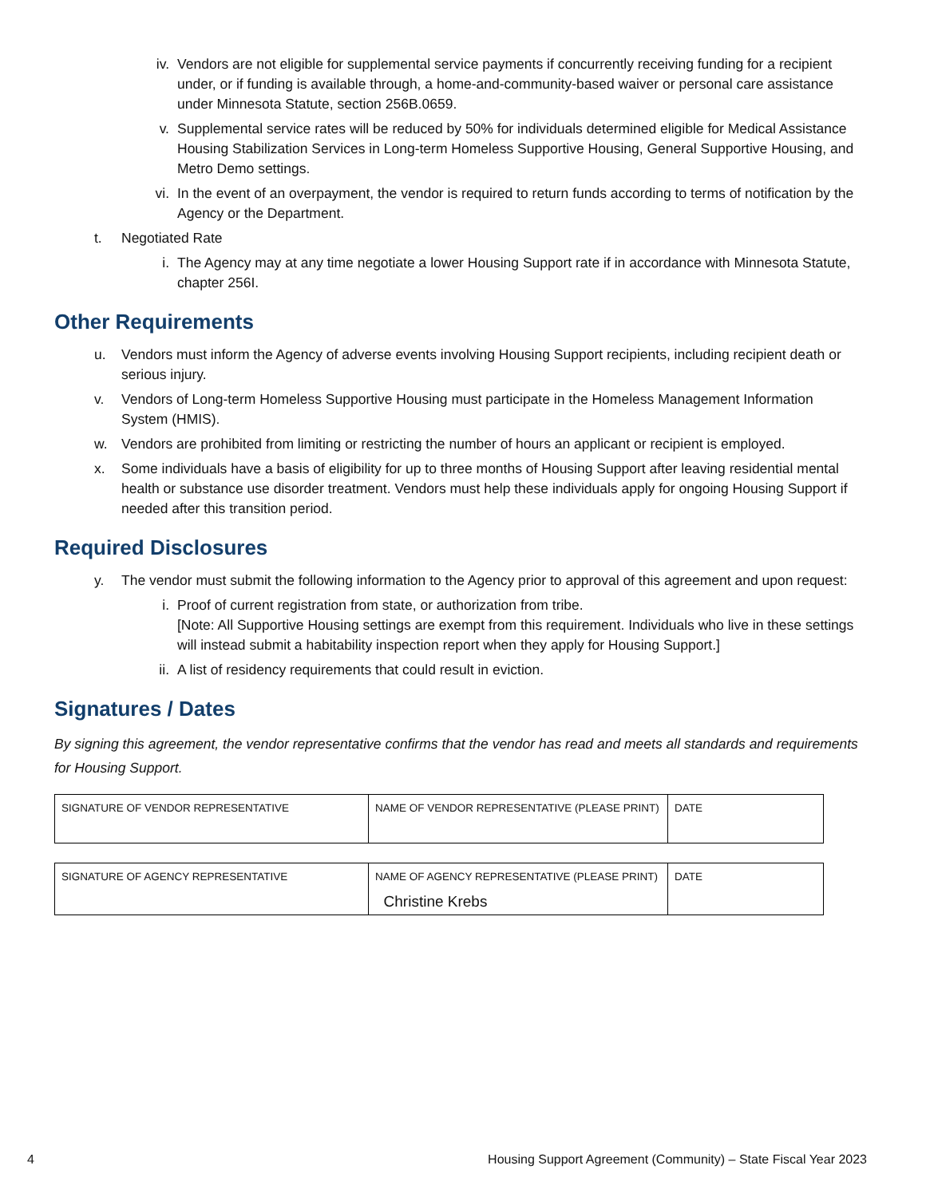iv. Vendors are not eligible for supplemental service payments if concurrently receiving funding for a recipient under, or if funding is available through, a home-and-community-based waiver or personal care assistance under Minnesota Statute, section 256B.0659.
v. Supplemental service rates will be reduced by 50% for individuals determined eligible for Medical Assistance Housing Stabilization Services in Long-term Homeless Supportive Housing, General Supportive Housing, and Metro Demo settings.
vi. In the event of an overpayment, the vendor is required to return funds according to terms of notification by the Agency or the Department.
t. Negotiated Rate
i. The Agency may at any time negotiate a lower Housing Support rate if in accordance with Minnesota Statute, chapter 256I.
Other Requirements
u. Vendors must inform the Agency of adverse events involving Housing Support recipients, including recipient death or serious injury.
v. Vendors of Long-term Homeless Supportive Housing must participate in the Homeless Management Information System (HMIS).
w. Vendors are prohibited from limiting or restricting the number of hours an applicant or recipient is employed.
x. Some individuals have a basis of eligibility for up to three months of Housing Support after leaving residential mental health or substance use disorder treatment. Vendors must help these individuals apply for ongoing Housing Support if needed after this transition period.
Required Disclosures
y. The vendor must submit the following information to the Agency prior to approval of this agreement and upon request:
i. Proof of current registration from state, or authorization from tribe.
[Note: All Supportive Housing settings are exempt from this requirement. Individuals who live in these settings will instead submit a habitability inspection report when they apply for Housing Support.]
ii. A list of residency requirements that could result in eviction.
Signatures / Dates
By signing this agreement, the vendor representative confirms that the vendor has read and meets all standards and requirements for Housing Support.
| SIGNATURE OF VENDOR REPRESENTATIVE | NAME OF VENDOR REPRESENTATIVE (PLEASE PRINT) | DATE |
| SIGNATURE OF AGENCY REPRESENTATIVE | NAME OF AGENCY REPRESENTATIVE (PLEASE PRINT) Christine Krebs | DATE |
4 Housing Support Agreement (Community) – State Fiscal Year 2023